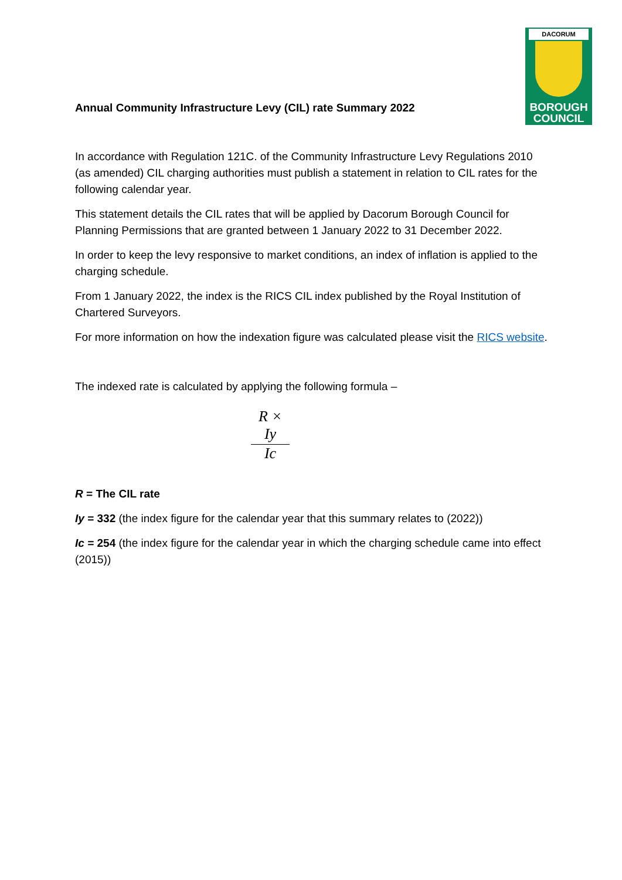Annual Community Infrastructure Levy (CIL) rate Summary 2022
DACORUM
BOROUGH
COUNCIL
In accordance with Regulation 121C. of the Community Infrastructure Levy Regulations 2010 (as amended) CIL charging authorities must publish a statement in relation to CIL rates for the following calendar year.
This statement details the CIL rates that will be applied by Dacorum Borough Council for Planning Permissions that are granted between 1 January 2022 to 31 December 2022.
In order to keep the levy responsive to market conditions, an index of inflation is applied to the charging schedule.
From 1 January 2022, the index is the RICS CIL index published by the Royal Institution of Chartered Surveyors.
For more information on how the indexation figure was calculated please visit the RICS website.
The indexed rate is calculated by applying the following formula –
R × Iy
Ic
R = The CIL rate
Iy = 332 (the index figure for the calendar year that this summary relates to (2022))
Ic = 254 (the index figure for the calendar year in which the charging schedule came into effect (2015))